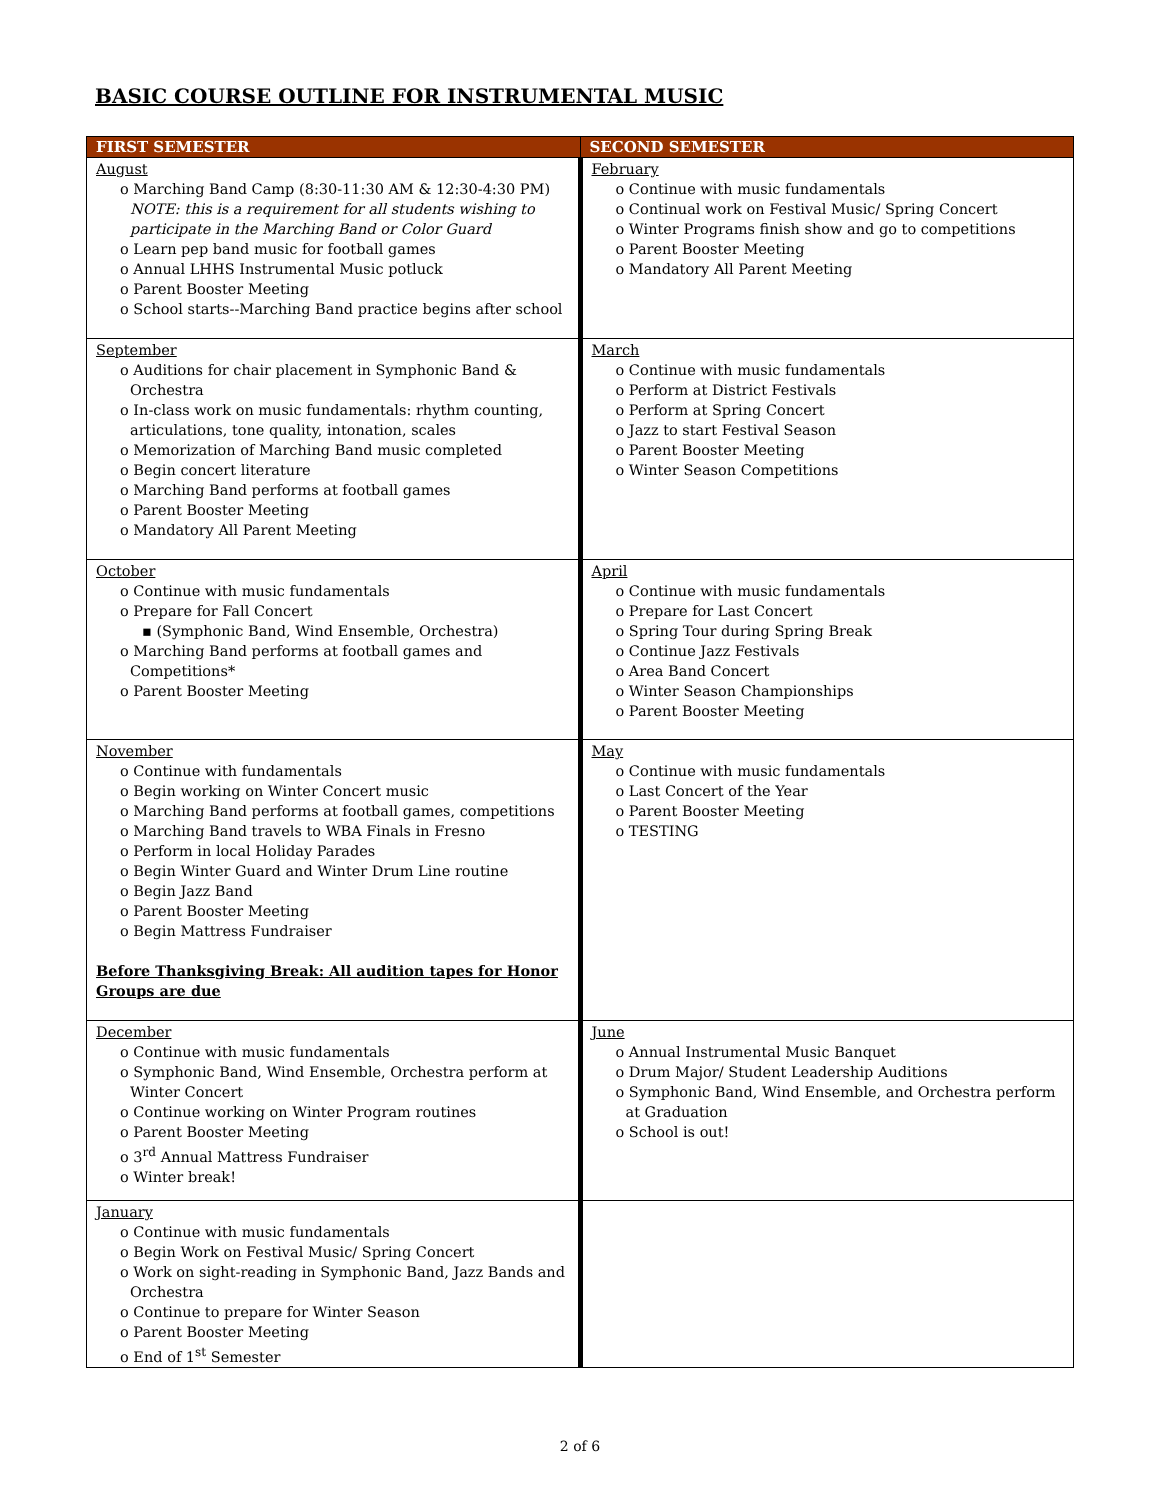BASIC COURSE OUTLINE FOR INSTRUMENTAL MUSIC
| FIRST SEMESTER | SECOND SEMESTER |
| --- | --- |
| August o Marching Band Camp (8:30-11:30 AM & 12:30-4:30 PM) NOTE: this is a requirement for all students wishing to participate in the Marching Band or Color Guard o Learn pep band music for football games o Annual LHHS Instrumental Music potluck o Parent Booster Meeting o School starts--Marching Band practice begins after school | February o Continue with music fundamentals o Continual work on Festival Music/ Spring Concert o Winter Programs finish show and go to competitions o Parent Booster Meeting o Mandatory All Parent Meeting |
| September o Auditions for chair placement in Symphonic Band & Orchestra o In-class work on music fundamentals: rhythm counting, articulations, tone quality, intonation, scales o Memorization of Marching Band music completed o Begin concert literature o Marching Band performs at football games o Parent Booster Meeting o Mandatory All Parent Meeting | March o Continue with music fundamentals o Perform at District Festivals o Perform at Spring Concert o Jazz to start Festival Season o Parent Booster Meeting o Winter Season Competitions |
| October o Continue with music fundamentals o Prepare for Fall Concert ▪ (Symphonic Band, Wind Ensemble, Orchestra) o Marching Band performs at football games and Competitions* o Parent Booster Meeting | April o Continue with music fundamentals o Prepare for Last Concert o Spring Tour during Spring Break o Continue Jazz Festivals o Area Band Concert o Winter Season Championships o Parent Booster Meeting |
| November o Continue with fundamentals o Begin working on Winter Concert music o Marching Band performs at football games, competitions o Marching Band travels to WBA Finals in Fresno o Perform in local Holiday Parades o Begin Winter Guard and Winter Drum Line routine o Begin Jazz Band o Parent Booster Meeting o Begin Mattress Fundraiser Before Thanksgiving Break: All audition tapes for Honor Groups are due | May o Continue with music fundamentals o Last Concert of the Year o Parent Booster Meeting o TESTING |
| December o Continue with music fundamentals o Symphonic Band, Wind Ensemble, Orchestra perform at Winter Concert o Continue working on Winter Program routines o Parent Booster Meeting o 3<sup>rd</sup> Annual Mattress Fundraiser o Winter break! | June o Annual Instrumental Music Banquet o Drum Major/ Student Leadership Auditions o Symphonic Band, Wind Ensemble, and Orchestra perform at Graduation o School is out! |
| January o Continue with music fundamentals o Begin Work on Festival Music/ Spring Concert o Work on sight-reading in Symphonic Band, Jazz Bands and Orchestra o Continue to prepare for Winter Season o Parent Booster Meeting o End of 1<sup>st</sup> Semester | |
2 of 6